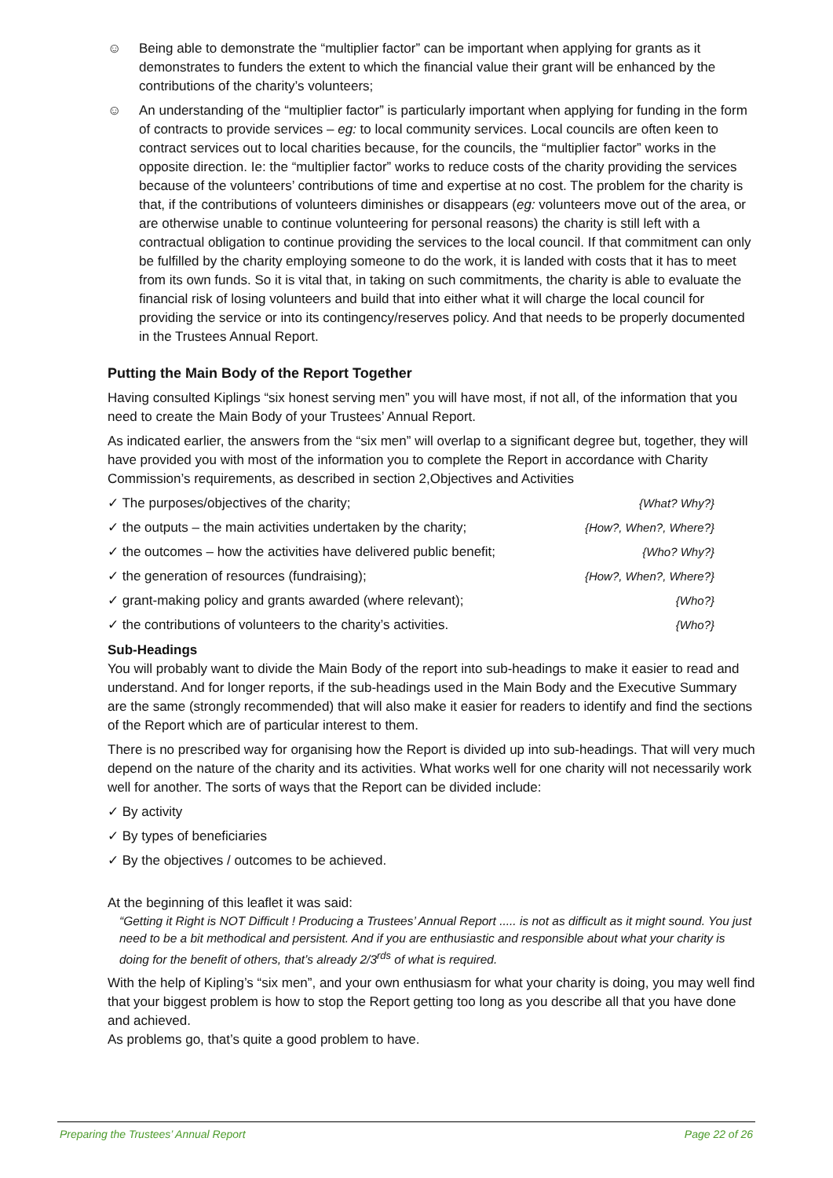☺ Being able to demonstrate the “multiplier factor” can be important when applying for grants as it demonstrates to funders the extent to which the financial value their grant will be enhanced by the contributions of the charity’s volunteers;
☺ An understanding of the “multiplier factor” is particularly important when applying for funding in the form of contracts to provide services – eg: to local community services. Local councils are often keen to contract services out to local charities because, for the councils, the “multiplier factor” works in the opposite direction. Ie: the “multiplier factor” works to reduce costs of the charity providing the services because of the volunteers’ contributions of time and expertise at no cost. The problem for the charity is that, if the contributions of volunteers diminishes or disappears (eg: volunteers move out of the area, or are otherwise unable to continue volunteering for personal reasons) the charity is still left with a contractual obligation to continue providing the services to the local council. If that commitment can only be fulfilled by the charity employing someone to do the work, it is landed with costs that it has to meet from its own funds. So it is vital that, in taking on such commitments, the charity is able to evaluate the financial risk of losing volunteers and build that into either what it will charge the local council for providing the service or into its contingency/reserves policy. And that needs to be properly documented in the Trustees Annual Report.
Putting the Main Body of the Report Together
Having consulted Kiplings “six honest serving men” you will have most, if not all, of the information that you need to create the Main Body of your Trustees’ Annual Report.
As indicated earlier, the answers from the “six men” will overlap to a significant degree but, together, they will have provided you with most of the information you to complete the Report in accordance with Charity Commission’s requirements, as described in section 2,Objectives and Activities
✓ The purposes/objectives of the charity; {What? Why?}
✓ the outputs – the main activities undertaken by the charity; {How?, When?, Where?}
✓ the outcomes – how the activities have delivered public benefit; {Who? Why?}
✓ the generation of resources (fundraising); {How?, When?, Where?}
✓ grant-making policy and grants awarded (where relevant); {Who?}
✓ the contributions of volunteers to the charity’s activities. {Who?}
Sub-Headings
You will probably want to divide the Main Body of the report into sub-headings to make it easier to read and understand. And for longer reports, if the sub-headings used in the Main Body and the Executive Summary are the same (strongly recommended) that will also make it easier for readers to identify and find the sections of the Report which are of particular interest to them.
There is no prescribed way for organising how the Report is divided up into sub-headings. That will very much depend on the nature of the charity and its activities. What works well for one charity will not necessarily work well for another. The sorts of ways that the Report can be divided include:
✓ By activity
✓ By types of beneficiaries
✓ By the objectives / outcomes to be achieved.
At the beginning of this leaflet it was said:
“Getting it Right is NOT Difficult ! Producing a Trustees’ Annual Report ..... is not as difficult as it might sound. You just need to be a bit methodical and persistent. And if you are enthusiastic and responsible about what your charity is doing for the benefit of others, that’s already 2/3<sup>rds</sup> of what is required.
With the help of Kipling’s “six men”, and your own enthusiasm for what your charity is doing, you may well find that your biggest problem is how to stop the Report getting too long as you describe all that you have done and achieved.
As problems go, that’s quite a good problem to have.
Preparing the Trustees’ Annual Report Page 22 of 26